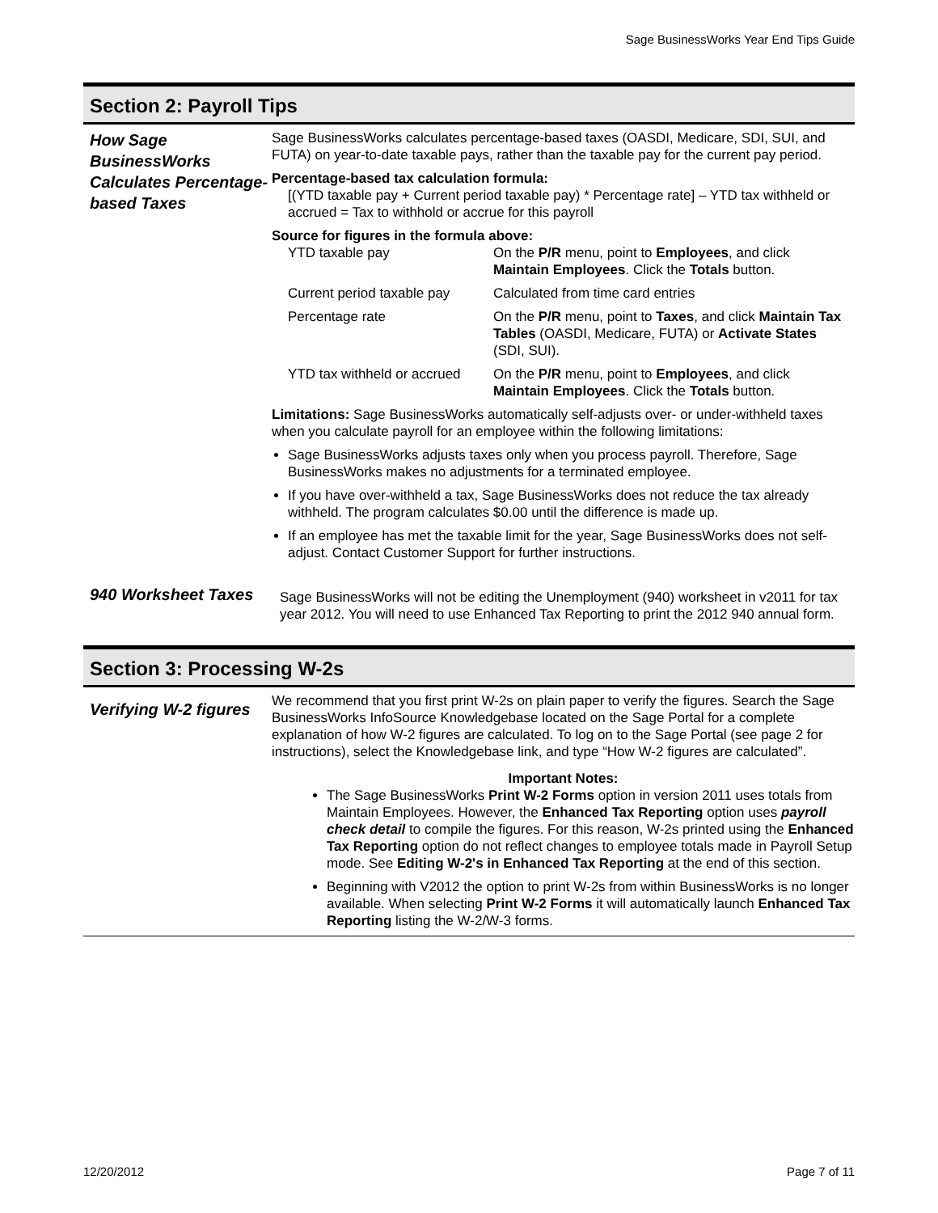Sage BusinessWorks Year End Tips Guide
Section 2: Payroll Tips
How Sage BusinessWorks Calculates Percentage-based Taxes
Sage BusinessWorks calculates percentage-based taxes (OASDI, Medicare, SDI, SUI, and FUTA) on year-to-date taxable pays, rather than the taxable pay for the current pay period.
Percentage-based tax calculation formula:
[(YTD taxable pay + Current period taxable pay) * Percentage rate] – YTD tax withheld or accrued = Tax to withhold or accrue for this payroll
Source for figures in the formula above:
| YTD taxable pay | On the P/R menu, point to Employees , and click Maintain Employees . Click the Totals button. |
| Current period taxable pay | Calculated from time card entries |
| Percentage rate | On the P/R menu, point to Taxes , and click Maintain Tax Tables (OASDI, Medicare, FUTA) or Activate States (SDI, SUI). |
| YTD tax withheld or accrued | On the P/R menu, point to Employees , and click Maintain Employees . Click the Totals button. |
Limitations: Sage BusinessWorks automatically self-adjusts over- or under-withheld taxes when you calculate payroll for an employee within the following limitations:
Sage BusinessWorks adjusts taxes only when you process payroll. Therefore, Sage BusinessWorks makes no adjustments for a terminated employee.
If you have over-withheld a tax, Sage BusinessWorks does not reduce the tax already withheld. The program calculates $0.00 until the difference is made up.
If an employee has met the taxable limit for the year, Sage BusinessWorks does not self-adjust. Contact Customer Support for further instructions.
940 Worksheet Taxes
Sage BusinessWorks will not be editing the Unemployment (940) worksheet in v2011 for tax year 2012. You will need to use Enhanced Tax Reporting to print the 2012 940 annual form.
Section 3: Processing W-2s
Verifying W-2 figures
We recommend that you first print W-2s on plain paper to verify the figures. Search the Sage BusinessWorks InfoSource Knowledgebase located on the Sage Portal for a complete explanation of how W-2 figures are calculated. To log on to the Sage Portal (see page 2 for instructions), select the Knowledgebase link, and type “How W-2 figures are calculated”.
Important Notes:
The Sage BusinessWorks Print W-2 Forms option in version 2011 uses totals from Maintain Employees. However, the Enhanced Tax Reporting option uses payroll check detail to compile the figures. For this reason, W-2s printed using the Enhanced Tax Reporting option do not reflect changes to employee totals made in Payroll Setup mode. See Editing W-2's in Enhanced Tax Reporting at the end of this section.
Beginning with V2012 the option to print W-2s from within BusinessWorks is no longer available. When selecting Print W-2 Forms it will automatically launch Enhanced Tax Reporting listing the W-2/W-3 forms.
12/20/2012 Page 7 of 11